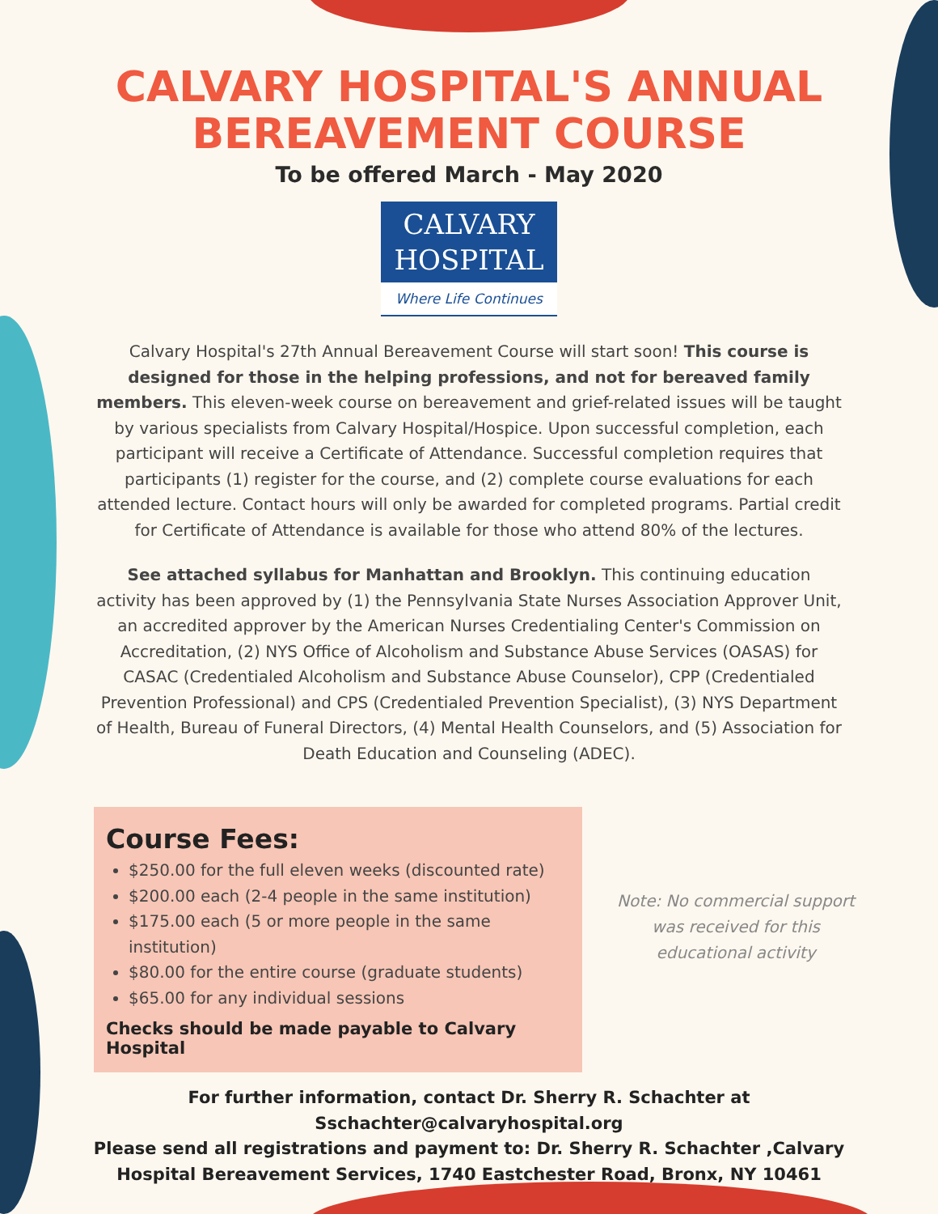CALVARY HOSPITAL'S ANNUAL
BEREAVEMENT COURSE
To be offered March - May 2020
CALVARY
HOSPITAL
Where Life Continues
Calvary Hospital's 27th Annual Bereavement Course will start soon! This course is designed for those in the helping professions, and not for bereaved family members. This eleven-week course on bereavement and grief-related issues will be taught by various specialists from Calvary Hospital/Hospice. Upon successful completion, each participant will receive a Certificate of Attendance. Successful completion requires that participants (1) register for the course, and (2) complete course evaluations for each attended lecture. Contact hours will only be awarded for completed programs. Partial credit for Certificate of Attendance is available for those who attend 80% of the lectures.
See attached syllabus for Manhattan and Brooklyn. This continuing education activity has been approved by (1) the Pennsylvania State Nurses Association Approver Unit, an accredited approver by the American Nurses Credentialing Center's Commission on Accreditation, (2) NYS Office of Alcoholism and Substance Abuse Services (OASAS) for CASAC (Credentialed Alcoholism and Substance Abuse Counselor), CPP (Credentialed Prevention Professional) and CPS (Credentialed Prevention Specialist), (3) NYS Department of Health, Bureau of Funeral Directors, (4) Mental Health Counselors, and (5) Association for Death Education and Counseling (ADEC).
Course Fees:
$250.00 for the full eleven weeks (discounted rate)
$200.00 each (2-4 people in the same institution)
$175.00 each (5 or more people in the same institution)
$80.00 for the entire course (graduate students)
$65.00 for any individual sessions
Checks should be made payable to Calvary Hospital
Note: No commercial support was received for this educational activity
For further information, contact Dr. Sherry R. Schachter at
Sschachter@calvaryhospital.org
Please send all registrations and payment to: Dr. Sherry R. Schachter ,Calvary
Hospital Bereavement Services, 1740 Eastchester Road, Bronx, NY 10461